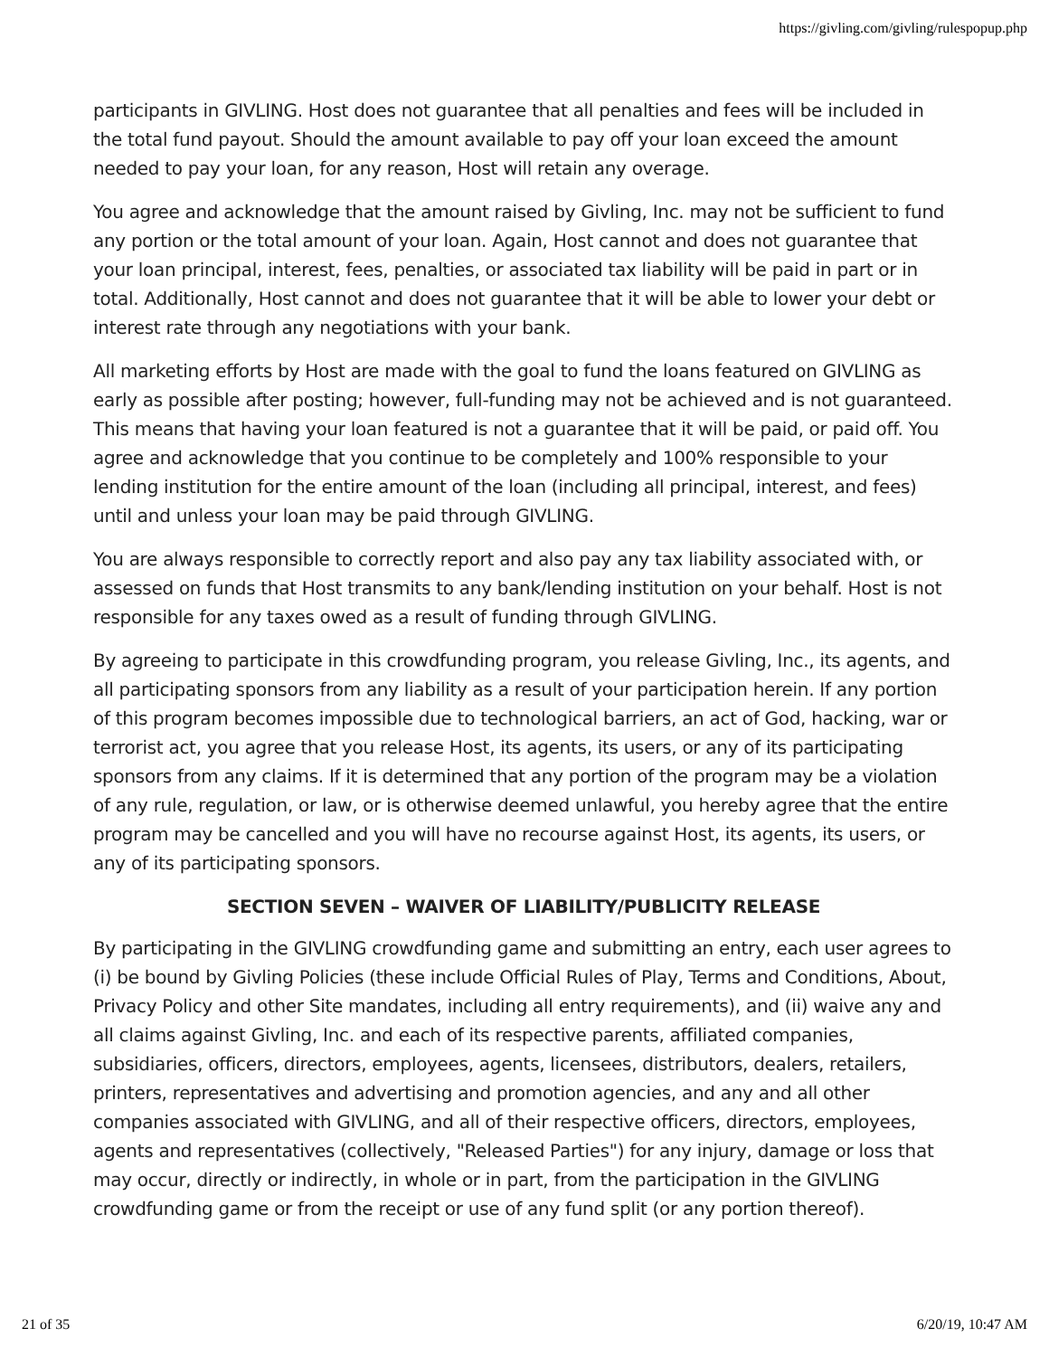https://givling.com/givling/rulespopup.php
participants in GIVLING. Host does not guarantee that all penalties and fees will be included in the total fund payout. Should the amount available to pay off your loan exceed the amount needed to pay your loan, for any reason, Host will retain any overage.
You agree and acknowledge that the amount raised by Givling, Inc. may not be sufficient to fund any portion or the total amount of your loan. Again, Host cannot and does not guarantee that your loan principal, interest, fees, penalties, or associated tax liability will be paid in part or in total. Additionally, Host cannot and does not guarantee that it will be able to lower your debt or interest rate through any negotiations with your bank.
All marketing efforts by Host are made with the goal to fund the loans featured on GIVLING as early as possible after posting; however, full-funding may not be achieved and is not guaranteed. This means that having your loan featured is not a guarantee that it will be paid, or paid off. You agree and acknowledge that you continue to be completely and 100% responsible to your lending institution for the entire amount of the loan (including all principal, interest, and fees) until and unless your loan may be paid through GIVLING.
You are always responsible to correctly report and also pay any tax liability associated with, or assessed on funds that Host transmits to any bank/lending institution on your behalf. Host is not responsible for any taxes owed as a result of funding through GIVLING.
By agreeing to participate in this crowdfunding program, you release Givling, Inc., its agents, and all participating sponsors from any liability as a result of your participation herein. If any portion of this program becomes impossible due to technological barriers, an act of God, hacking, war or terrorist act, you agree that you release Host, its agents, its users, or any of its participating sponsors from any claims. If it is determined that any portion of the program may be a violation of any rule, regulation, or law, or is otherwise deemed unlawful, you hereby agree that the entire program may be cancelled and you will have no recourse against Host, its agents, its users, or any of its participating sponsors.
SECTION SEVEN – WAIVER OF LIABILITY/PUBLICITY RELEASE
By participating in the GIVLING crowdfunding game and submitting an entry, each user agrees to (i) be bound by Givling Policies (these include Official Rules of Play, Terms and Conditions, About, Privacy Policy and other Site mandates, including all entry requirements), and (ii) waive any and all claims against Givling, Inc. and each of its respective parents, affiliated companies, subsidiaries, officers, directors, employees, agents, licensees, distributors, dealers, retailers, printers, representatives and advertising and promotion agencies, and any and all other companies associated with GIVLING, and all of their respective officers, directors, employees, agents and representatives (collectively, "Released Parties") for any injury, damage or loss that may occur, directly or indirectly, in whole or in part, from the participation in the GIVLING crowdfunding game or from the receipt or use of any fund split (or any portion thereof).
21 of 35 6/20/19, 10:47 AM